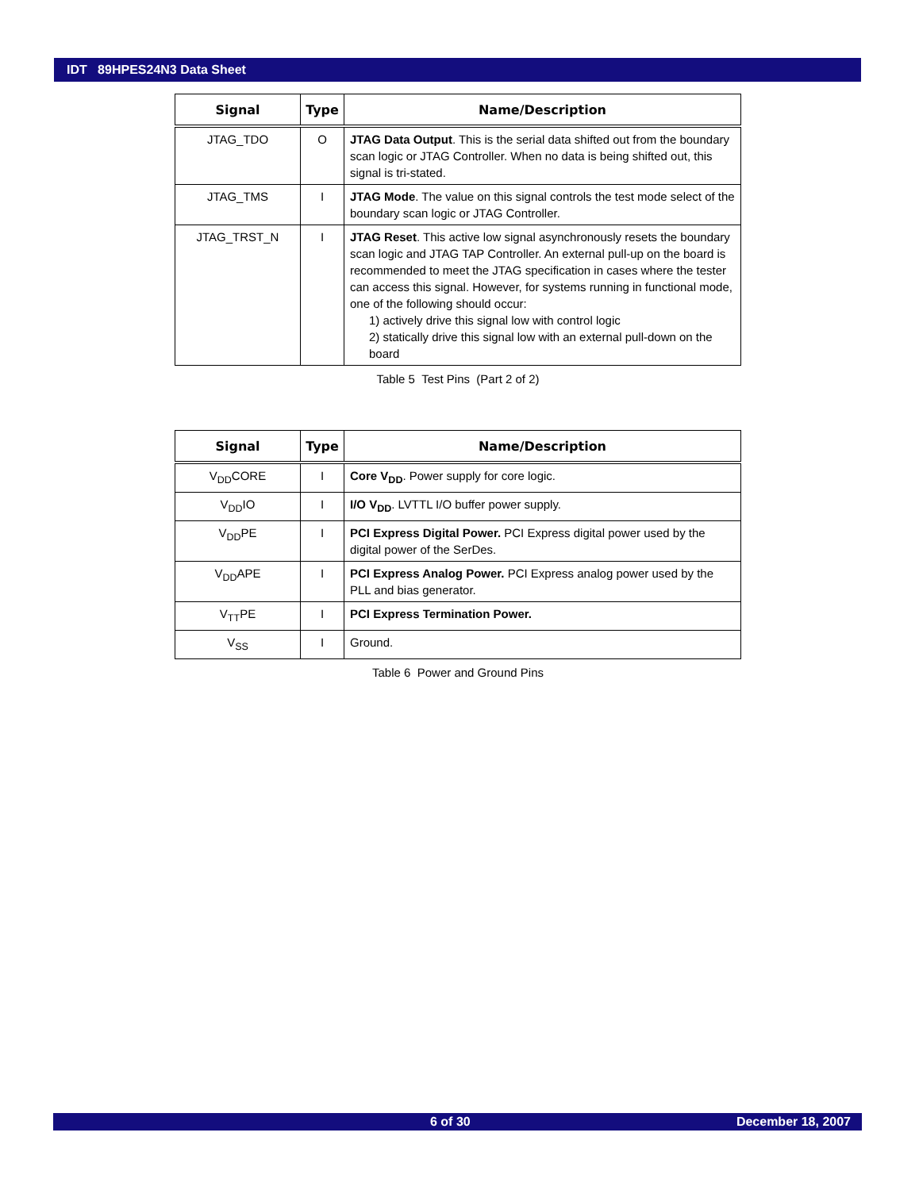IDT 89HPES24N3 Data Sheet
| Signal | Type | Name/Description |
| --- | --- | --- |
| JTAG_TDO | O | JTAG Data Output . This is the serial data shifted out from the boundary scan logic or JTAG Controller. When no data is being shifted out, this signal is tri-stated. |
| JTAG_TMS | I | JTAG Mode . The value on this signal controls the test mode select of the boundary scan logic or JTAG Controller. |
| JTAG_TRST_N | I | JTAG Reset . This active low signal asynchronously resets the boundary scan logic and JTAG TAP Controller. An external pull-up on the board is recommended to meet the JTAG specification in cases where the tester can access this signal. However, for systems running in functional mode, one of the following should occur: 1) actively drive this signal low with control logic 2) statically drive this signal low with an external pull-down on the board |
Table 5 Test Pins (Part 2 of 2)
| Signal | Type | Name/Description |
| --- | --- | --- |
| V<sub>DD</sub>CORE | I | Core V<sub>DD</sub> . Power supply for core logic. |
| V<sub>DD</sub>IO | I | I/O V<sub>DD</sub> . LVTTL I/O buffer power supply. |
| V<sub>DD</sub>PE | I | PCI Express Digital Power. PCI Express digital power used by the digital power of the SerDes. |
| V<sub>DD</sub>APE | I | PCI Express Analog Power. PCI Express analog power used by the PLL and bias generator. |
| V<sub>TT</sub>PE | I | PCI Express Termination Power. |
| V<sub>SS</sub> | I | Ground. |
Table 6 Power and Ground Pins
6 of 30 December 18, 2007